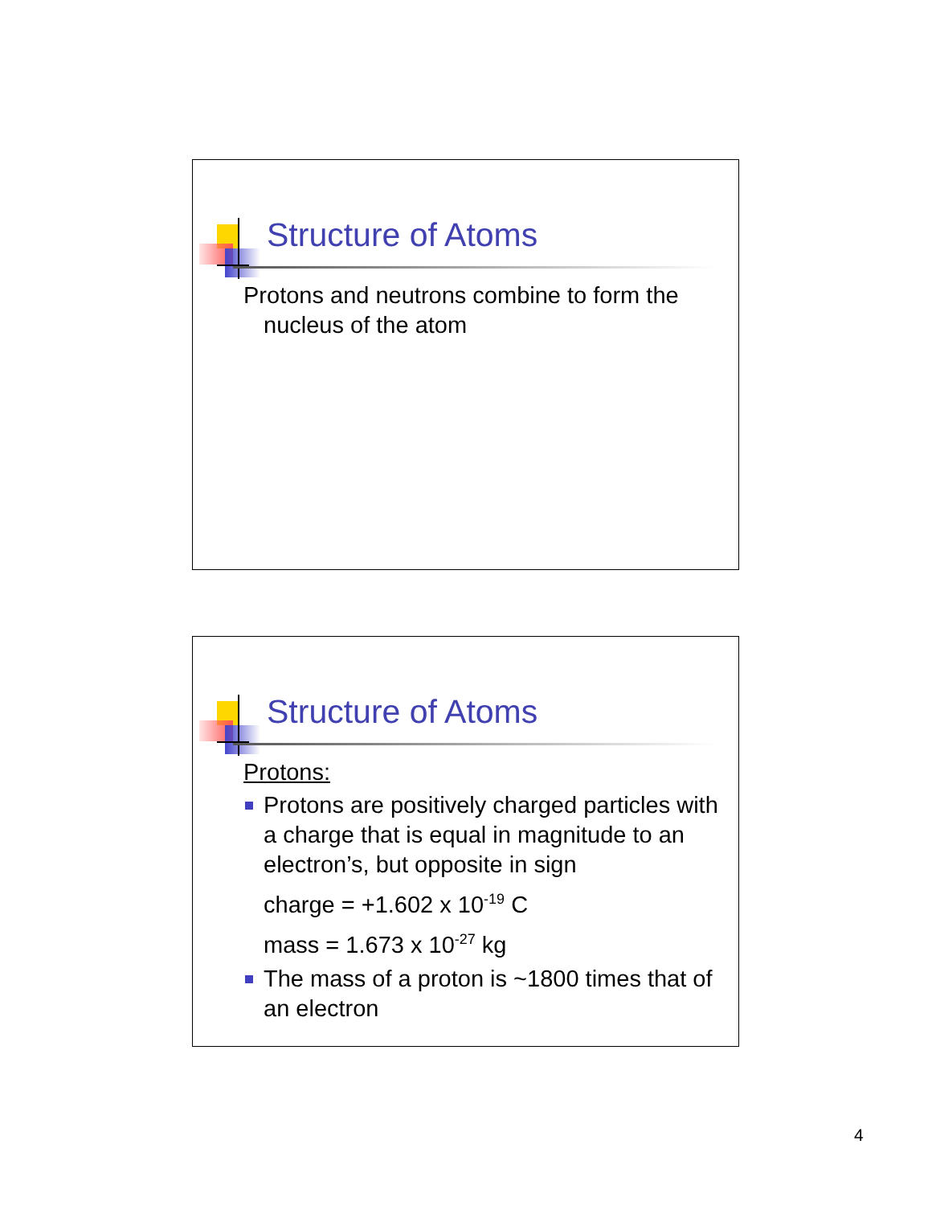Structure of Atoms
Protons and neutrons combine to form the
nucleus of the atom
Structure of Atoms
Protons:
Protons are positively charged particles with a charge that is equal in magnitude to an electron’s, but opposite in sign
charge = +1.602 x 10<sup>-19</sup> C
mass = 1.673 x 10<sup>-27</sup> kg
The mass of a proton is ~1800 times that of an electron
4